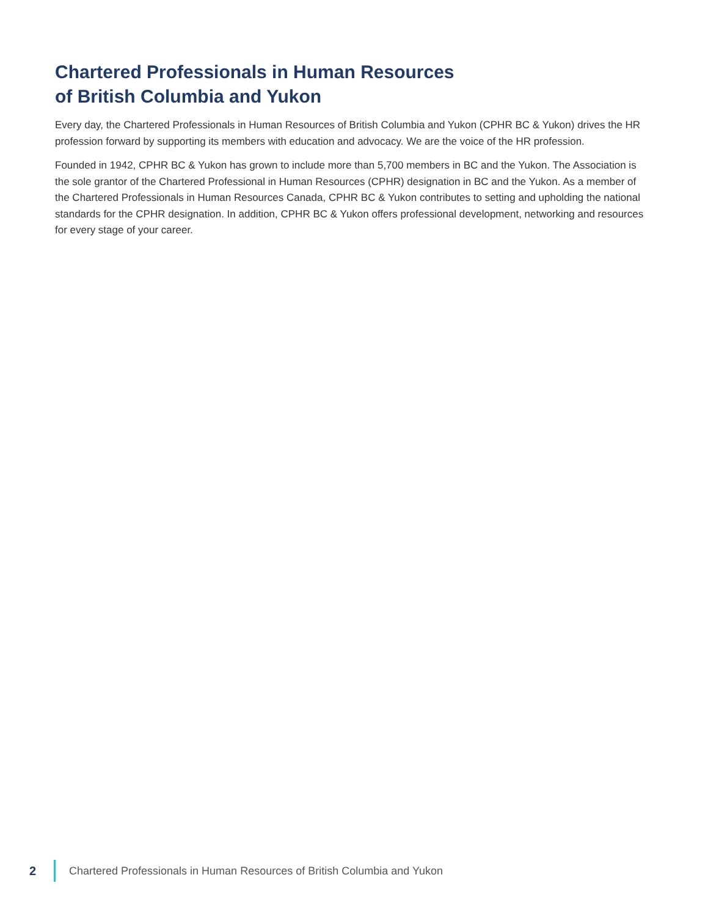Chartered Professionals in Human Resources
of British Columbia and Yukon
Every day, the Chartered Professionals in Human Resources of British Columbia and Yukon (CPHR BC & Yukon) drives the HR profession forward by supporting its members with education and advocacy. We are the voice of the HR profession.
Founded in 1942, CPHR BC & Yukon has grown to include more than 5,700 members in BC and the Yukon. The Association is the sole grantor of the Chartered Professional in Human Resources (CPHR) designation in BC and the Yukon. As a member of the Chartered Professionals in Human Resources Canada, CPHR BC & Yukon contributes to setting and upholding the national standards for the CPHR designation. In addition, CPHR BC & Yukon offers professional development, networking and resources for every stage of your career.
2 Chartered Professionals in Human Resources of British Columbia and Yukon